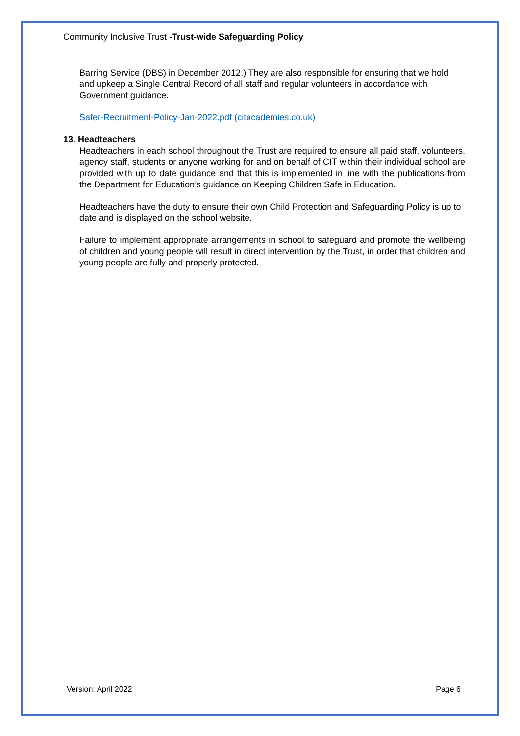Community Inclusive Trust -Trust-wide Safeguarding Policy
Barring Service (DBS) in December 2012.) They are also responsible for ensuring that we hold and upkeep a Single Central Record of all staff and regular volunteers in accordance with Government guidance.
Safer-Recruitment-Policy-Jan-2022.pdf (citacademies.co.uk)
13. Headteachers
Headteachers in each school throughout the Trust are required to ensure all paid staff, volunteers, agency staff, students or anyone working for and on behalf of CIT within their individual school are provided with up to date guidance and that this is implemented in line with the publications from the Department for Education’s guidance on Keeping Children Safe in Education.
Headteachers have the duty to ensure their own Child Protection and Safeguarding Policy is up to date and is displayed on the school website.
Failure to implement appropriate arrangements in school to safeguard and promote the wellbeing of children and young people will result in direct intervention by the Trust, in order that children and young people are fully and properly protected.
Version: April 2022 Page 6